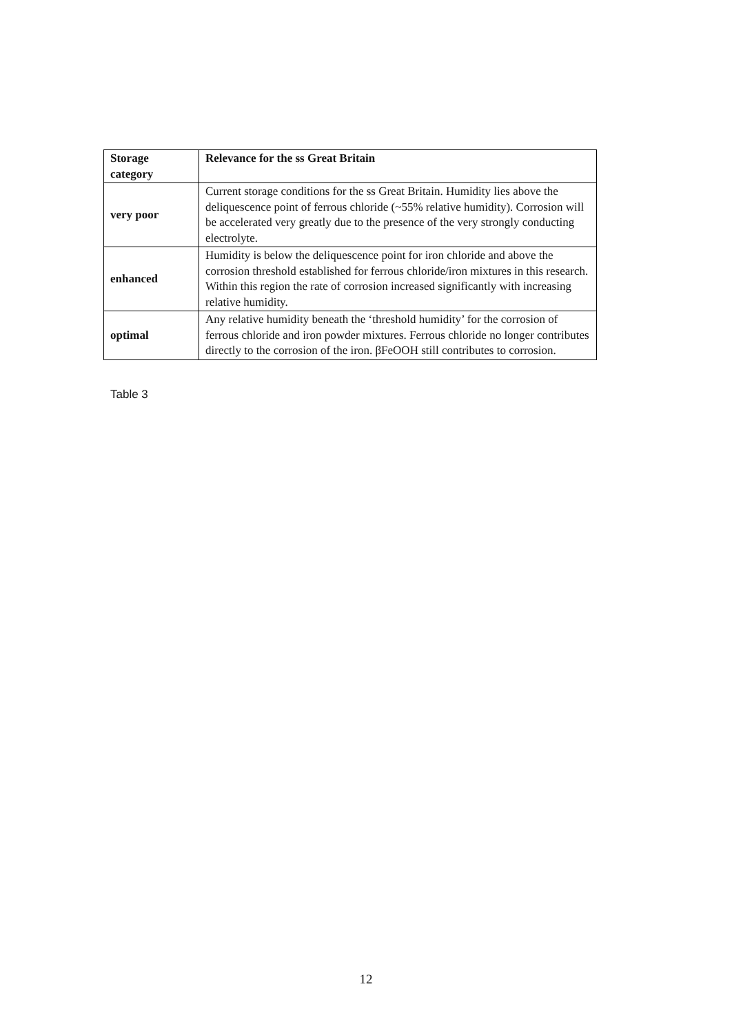| Storage category | Relevance for the ss Great Britain |
| --- | --- |
| very poor | Current storage conditions for the ss Great Britain. Humidity lies above the deliquescence point of ferrous chloride (~55% relative humidity). Corrosion will be accelerated very greatly due to the presence of the very strongly conducting electrolyte. |
| enhanced | Humidity is below the deliquescence point for iron chloride and above the corrosion threshold established for ferrous chloride/iron mixtures in this research. Within this region the rate of corrosion increased significantly with increasing relative humidity. |
| optimal | Any relative humidity beneath the ‘threshold humidity’ for the corrosion of ferrous chloride and iron powder mixtures. Ferrous chloride no longer contributes directly to the corrosion of the iron. βFeOOH still contributes to corrosion. |
Table 3
12